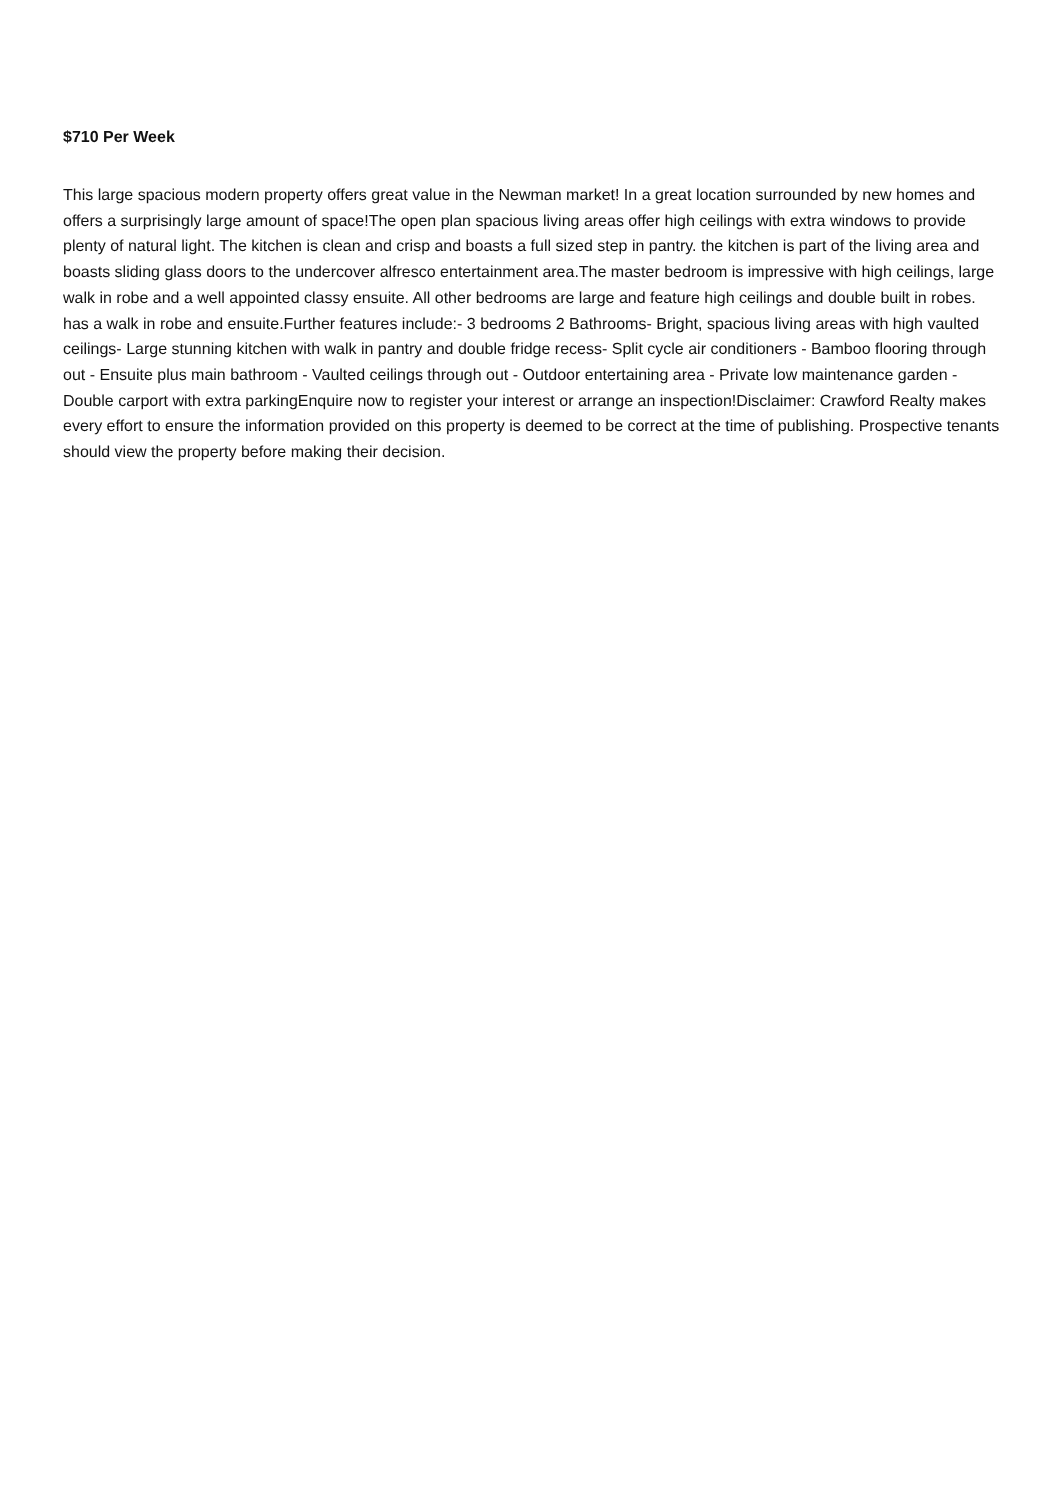$710 Per Week
This large spacious modern property offers great value in the Newman market! In a great location surrounded by new homes and offers a surprisingly large amount of space!The open plan spacious living areas offer high ceilings with extra windows to provide plenty of natural light. The kitchen is clean and crisp and boasts a full sized step in pantry. the kitchen is part of the living area and boasts sliding glass doors to the undercover alfresco entertainment area.The master bedroom is impressive with high ceilings, large walk in robe and a well appointed classy ensuite. All other bedrooms are large and feature high ceilings and double built in robes. has a walk in robe and ensuite.Further features include:- 3 bedrooms 2 Bathrooms- Bright, spacious living areas with high vaulted ceilings- Large stunning kitchen with walk in pantry and double fridge recess- Split cycle air conditioners - Bamboo flooring through out - Ensuite plus main bathroom - Vaulted ceilings through out - Outdoor entertaining area - Private low maintenance garden - Double carport with extra parkingEnquire now to register your interest or arrange an inspection!Disclaimer: Crawford Realty makes every effort to ensure the information provided on this property is deemed to be correct at the time of publishing. Prospective tenants should view the property before making their decision.